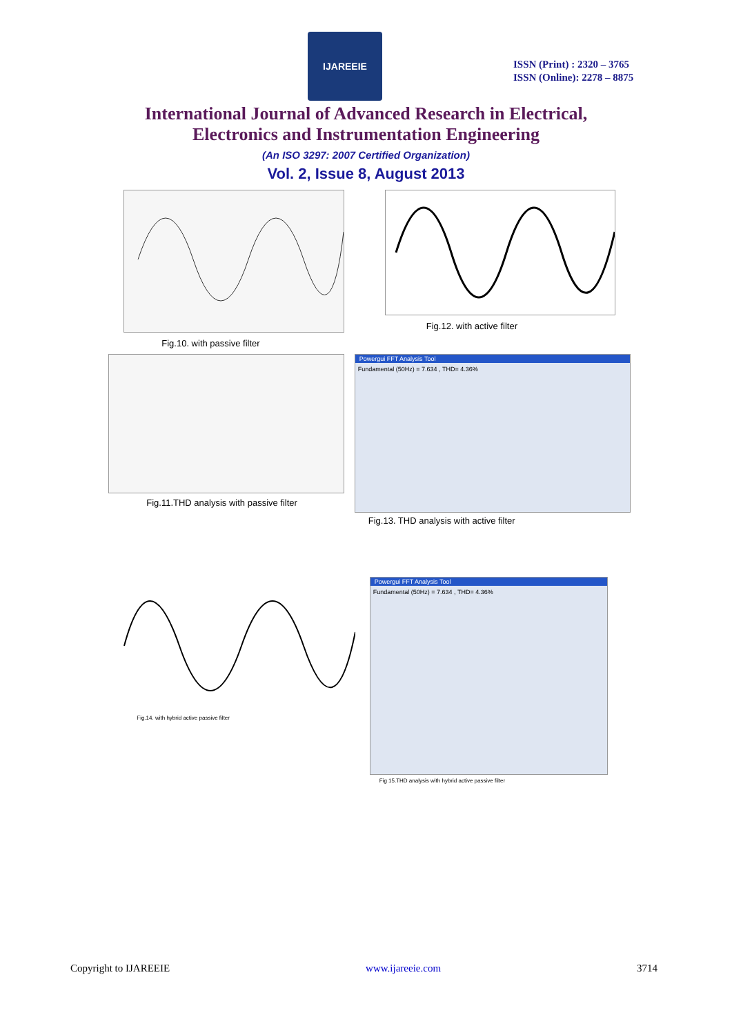IJAREEIE
ISSN (Print) : 2320 – 3765
ISSN (Online): 2278 – 8875
International Journal of Advanced Research in Electrical,
Electronics and Instrumentation Engineering
(An ISO 3297: 2007 Certified Organization)
Vol. 2, Issue 8, August 2013
Fig.10. with passive filter Fig.12. with active filter
Fig.11.THD analysis with passive filter
Powergui FFT Analysis Tool
Fundamental (50Hz) = 7.634 , THD= 4.36%
Fig.13. THD analysis with active filter
Fig.14. with hybrid active passive filter
Powergui FFT Analysis Tool
Fundamental (50Hz) = 7.634 , THD= 4.36%
Fig 15.THD analysis with hybrid active passive filter
Copyright to IJAREEIE www.ijareeie.com 3714